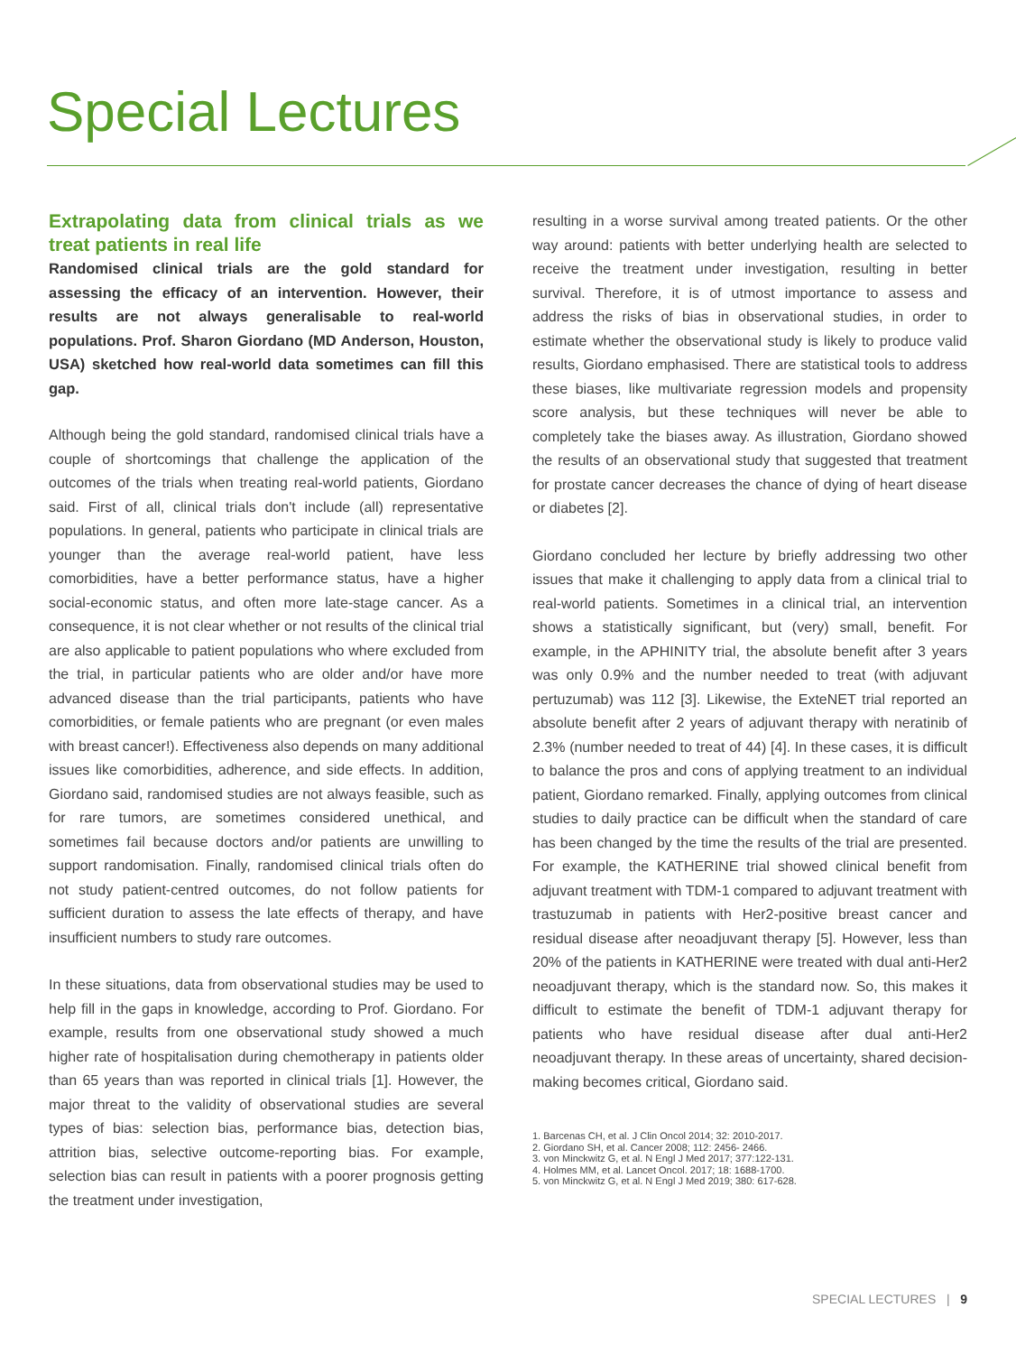Special Lectures
Extrapolating data from clinical trials as we treat patients in real life
Randomised clinical trials are the gold standard for assessing the efficacy of an intervention. However, their results are not always generalisable to real-world populations. Prof. Sharon Giordano (MD Anderson, Houston, USA) sketched how real-world data sometimes can fill this gap.
Although being the gold standard, randomised clinical trials have a couple of shortcomings that challenge the application of the outcomes of the trials when treating real-world patients, Giordano said. First of all, clinical trials don't include (all) representative populations. In general, patients who participate in clinical trials are younger than the average real-world patient, have less comorbidities, have a better performance status, have a higher social-economic status, and often more late-stage cancer. As a consequence, it is not clear whether or not results of the clinical trial are also applicable to patient populations who where excluded from the trial, in particular patients who are older and/or have more advanced disease than the trial participants, patients who have comorbidities, or female patients who are pregnant (or even males with breast cancer!). Effectiveness also depends on many additional issues like comorbidities, adherence, and side effects. In addition, Giordano said, randomised studies are not always feasible, such as for rare tumors, are sometimes considered unethical, and sometimes fail because doctors and/or patients are unwilling to support randomisation. Finally, randomised clinical trials often do not study patient-centred outcomes, do not follow patients for sufficient duration to assess the late effects of therapy, and have insufficient numbers to study rare outcomes.
In these situations, data from observational studies may be used to help fill in the gaps in knowledge, according to Prof. Giordano. For example, results from one observational study showed a much higher rate of hospitalisation during chemotherapy in patients older than 65 years than was reported in clinical trials [1]. However, the major threat to the validity of observational studies are several types of bias: selection bias, performance bias, detection bias, attrition bias, selective outcome-reporting bias. For example, selection bias can result in patients with a poorer prognosis getting the treatment under investigation,
resulting in a worse survival among treated patients. Or the other way around: patients with better underlying health are selected to receive the treatment under investigation, resulting in better survival. Therefore, it is of utmost importance to assess and address the risks of bias in observational studies, in order to estimate whether the observational study is likely to produce valid results, Giordano emphasised. There are statistical tools to address these biases, like multivariate regression models and propensity score analysis, but these techniques will never be able to completely take the biases away. As illustration, Giordano showed the results of an observational study that suggested that treatment for prostate cancer decreases the chance of dying of heart disease or diabetes [2].
Giordano concluded her lecture by briefly addressing two other issues that make it challenging to apply data from a clinical trial to real-world patients. Sometimes in a clinical trial, an intervention shows a statistically significant, but (very) small, benefit. For example, in the APHINITY trial, the absolute benefit after 3 years was only 0.9% and the number needed to treat (with adjuvant pertuzumab) was 112 [3]. Likewise, the ExteNET trial reported an absolute benefit after 2 years of adjuvant therapy with neratinib of 2.3% (number needed to treat of 44) [4]. In these cases, it is difficult to balance the pros and cons of applying treatment to an individual patient, Giordano remarked. Finally, applying outcomes from clinical studies to daily practice can be difficult when the standard of care has been changed by the time the results of the trial are presented. For example, the KATHERINE trial showed clinical benefit from adjuvant treatment with TDM-1 compared to adjuvant treatment with trastuzumab in patients with Her2-positive breast cancer and residual disease after neoadjuvant therapy [5]. However, less than 20% of the patients in KATHERINE were treated with dual anti-Her2 neoadjuvant therapy, which is the standard now. So, this makes it difficult to estimate the benefit of TDM-1 adjuvant therapy for patients who have residual disease after dual anti-Her2 neoadjuvant therapy. In these areas of uncertainty, shared decision-making becomes critical, Giordano said.
1. Barcenas CH, et al. J Clin Oncol 2014; 32: 2010-2017.
2. Giordano SH, et al. Cancer 2008; 112: 2456- 2466.
3. von Minckwitz G, et al. N Engl J Med 2017; 377:122-131.
4. Holmes MM, et al. Lancet Oncol. 2017; 18: 1688-1700.
5. von Minckwitz G, et al. N Engl J Med 2019; 380: 617-628.
SPECIAL LECTURES | 9